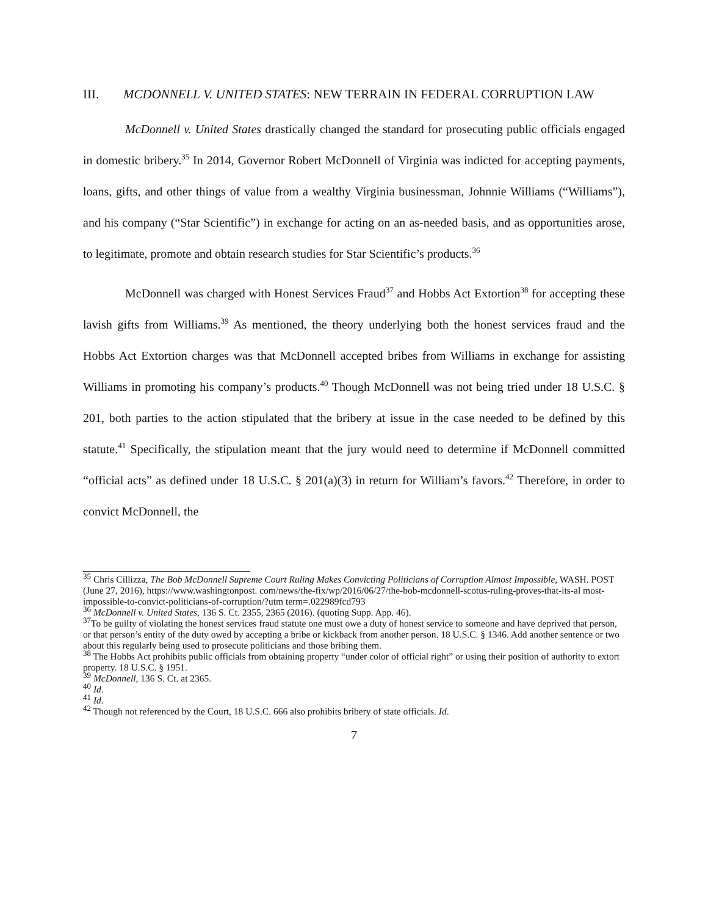III. MCDONNELL V. UNITED STATES: NEW TERRAIN IN FEDERAL CORRUPTION LAW
McDonnell v. United States drastically changed the standard for prosecuting public officials engaged in domestic bribery.<sup>35</sup> In 2014, Governor Robert McDonnell of Virginia was indicted for accepting payments, loans, gifts, and other things of value from a wealthy Virginia businessman, Johnnie Williams (“Williams”), and his company (“Star Scientific”) in exchange for acting on an as-needed basis, and as opportunities arose, to legitimate, promote and obtain research studies for Star Scientific’s products.<sup>36</sup>
McDonnell was charged with Honest Services Fraud<sup>37</sup> and Hobbs Act Extortion<sup>38</sup> for accepting these lavish gifts from Williams.<sup>39</sup> As mentioned, the theory underlying both the honest services fraud and the Hobbs Act Extortion charges was that McDonnell accepted bribes from Williams in exchange for assisting Williams in promoting his company’s products.<sup>40</sup> Though McDonnell was not being tried under 18 U.S.C. § 201, both parties to the action stipulated that the bribery at issue in the case needed to be defined by this statute.<sup>41</sup> Specifically, the stipulation meant that the jury would need to determine if McDonnell committed “official acts” as defined under 18 U.S.C. § 201(a)(3) in return for William’s favors.<sup>42</sup> Therefore, in order to convict McDonnell, the
<sup>35</sup> Chris Cillizza, The Bob McDonnell Supreme Court Ruling Makes Convicting Politicians of Corruption Almost Impossible, WASH. POST (June 27, 2016), https://www.washingtonpost. com/news/the-fix/wp/2016/06/27/the-bob-mcdonnell-scotus-ruling-proves-that-its-al most-impossible-to-convict-politicians-of-corruption/?utm term=.022989fcd793
<sup>36</sup> McDonnell v. United States, 136 S. Ct. 2355, 2365 (2016). (quoting Supp. App. 46).
<sup>37</sup> To be guilty of violating the honest services fraud statute one must owe a duty of honest service to someone and have deprived that person, or that person’s entity of the duty owed by accepting a bribe or kickback from another person. 18 U.S.C. § 1346. Add another sentence or two about this regularly being used to prosecute politicians and those bribing them.
<sup>38</sup> The Hobbs Act prohibits public officials from obtaining property “under color of official right” or using their position of authority to extort property. 18 U.S.C. § 1951.
<sup>39</sup> McDonnell, 136 S. Ct. at 2365.
<sup>40</sup> Id.
<sup>41</sup> Id.
<sup>42</sup> Though not referenced by the Court, 18 U.S.C. 666 also prohibits bribery of state officials. Id.
7